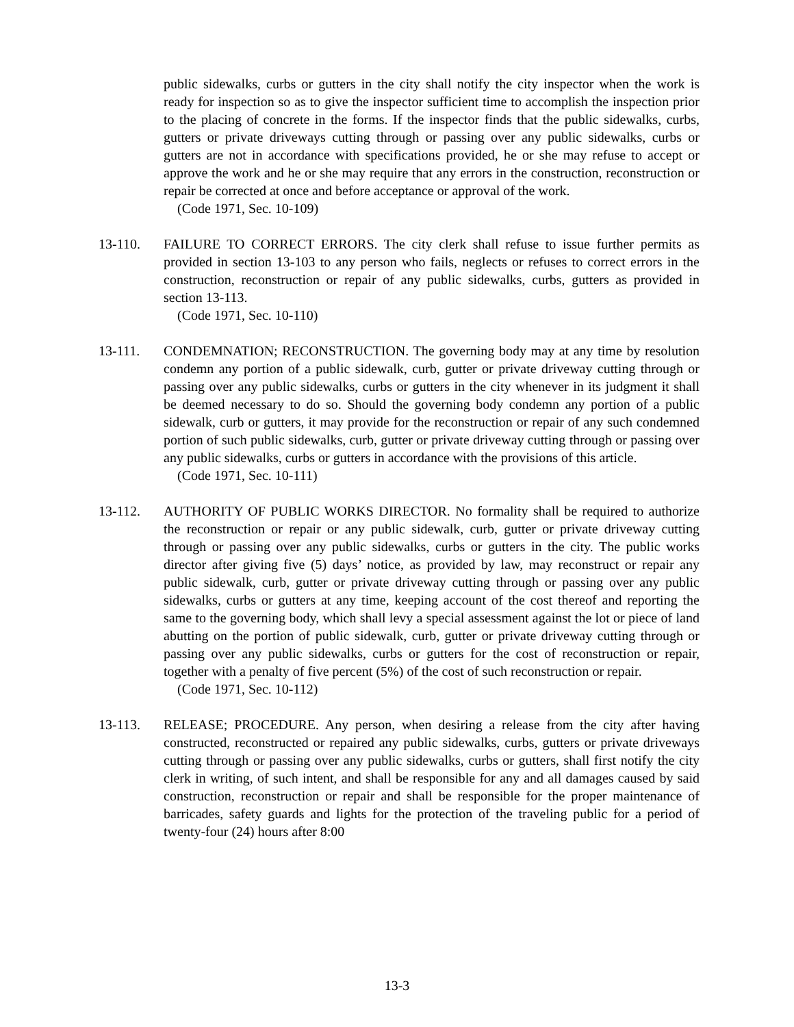public sidewalks, curbs or gutters in the city shall notify the city inspector when the work is ready for inspection so as to give the inspector sufficient time to accomplish the inspection prior to the placing of concrete in the forms. If the inspector finds that the public sidewalks, curbs, gutters or private driveways cutting through or passing over any public sidewalks, curbs or gutters are not in accordance with specifications provided, he or she may refuse to accept or approve the work and he or she may require that any errors in the construction, reconstruction or repair be corrected at once and before acceptance or approval of the work.
(Code 1971, Sec. 10-109)
13-110. FAILURE TO CORRECT ERRORS. The city clerk shall refuse to issue further permits as provided in section 13-103 to any person who fails, neglects or refuses to correct errors in the construction, reconstruction or repair of any public sidewalks, curbs, gutters as provided in section 13-113.
(Code 1971, Sec. 10-110)
13-111. CONDEMNATION; RECONSTRUCTION. The governing body may at any time by resolution condemn any portion of a public sidewalk, curb, gutter or private driveway cutting through or passing over any public sidewalks, curbs or gutters in the city whenever in its judgment it shall be deemed necessary to do so. Should the governing body condemn any portion of a public sidewalk, curb or gutters, it may provide for the reconstruction or repair of any such condemned portion of such public sidewalks, curb, gutter or private driveway cutting through or passing over any public sidewalks, curbs or gutters in accordance with the provisions of this article.
(Code 1971, Sec. 10-111)
13-112. AUTHORITY OF PUBLIC WORKS DIRECTOR. No formality shall be required to authorize the reconstruction or repair or any public sidewalk, curb, gutter or private driveway cutting through or passing over any public sidewalks, curbs or gutters in the city. The public works director after giving five (5) days’ notice, as provided by law, may reconstruct or repair any public sidewalk, curb, gutter or private driveway cutting through or passing over any public sidewalks, curbs or gutters at any time, keeping account of the cost thereof and reporting the same to the governing body, which shall levy a special assessment against the lot or piece of land abutting on the portion of public sidewalk, curb, gutter or private driveway cutting through or passing over any public sidewalks, curbs or gutters for the cost of reconstruction or repair, together with a penalty of five percent (5%) of the cost of such reconstruction or repair.
(Code 1971, Sec. 10-112)
13-113. RELEASE; PROCEDURE. Any person, when desiring a release from the city after having constructed, reconstructed or repaired any public sidewalks, curbs, gutters or private driveways cutting through or passing over any public sidewalks, curbs or gutters, shall first notify the city clerk in writing, of such intent, and shall be responsible for any and all damages caused by said construction, reconstruction or repair and shall be responsible for the proper maintenance of barricades, safety guards and lights for the protection of the traveling public for a period of twenty-four (24) hours after 8:00
13-3